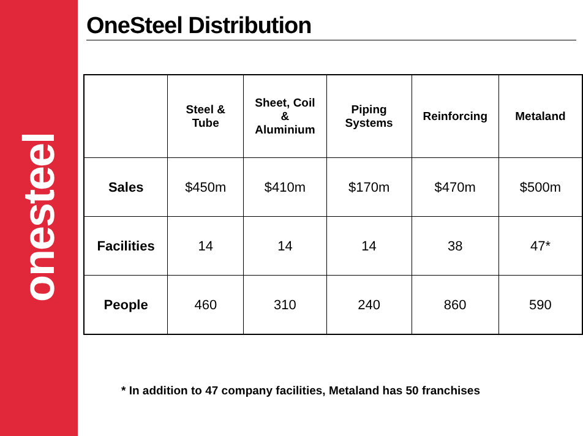onesteel
OneSteel Distribution
| | Steel & Tube | Sheet, Coil & Aluminium | Piping Systems | Reinforcing | Metaland |
| --- | --- | --- | --- | --- | --- |
| Sales | $450m | $410m | $170m | $470m | $500m |
| Facilities | 14 | 14 | 14 | 38 | 47* |
| People | 460 | 310 | 240 | 860 | 590 |
* In addition to 47 company facilities, Metaland has 50 franchises